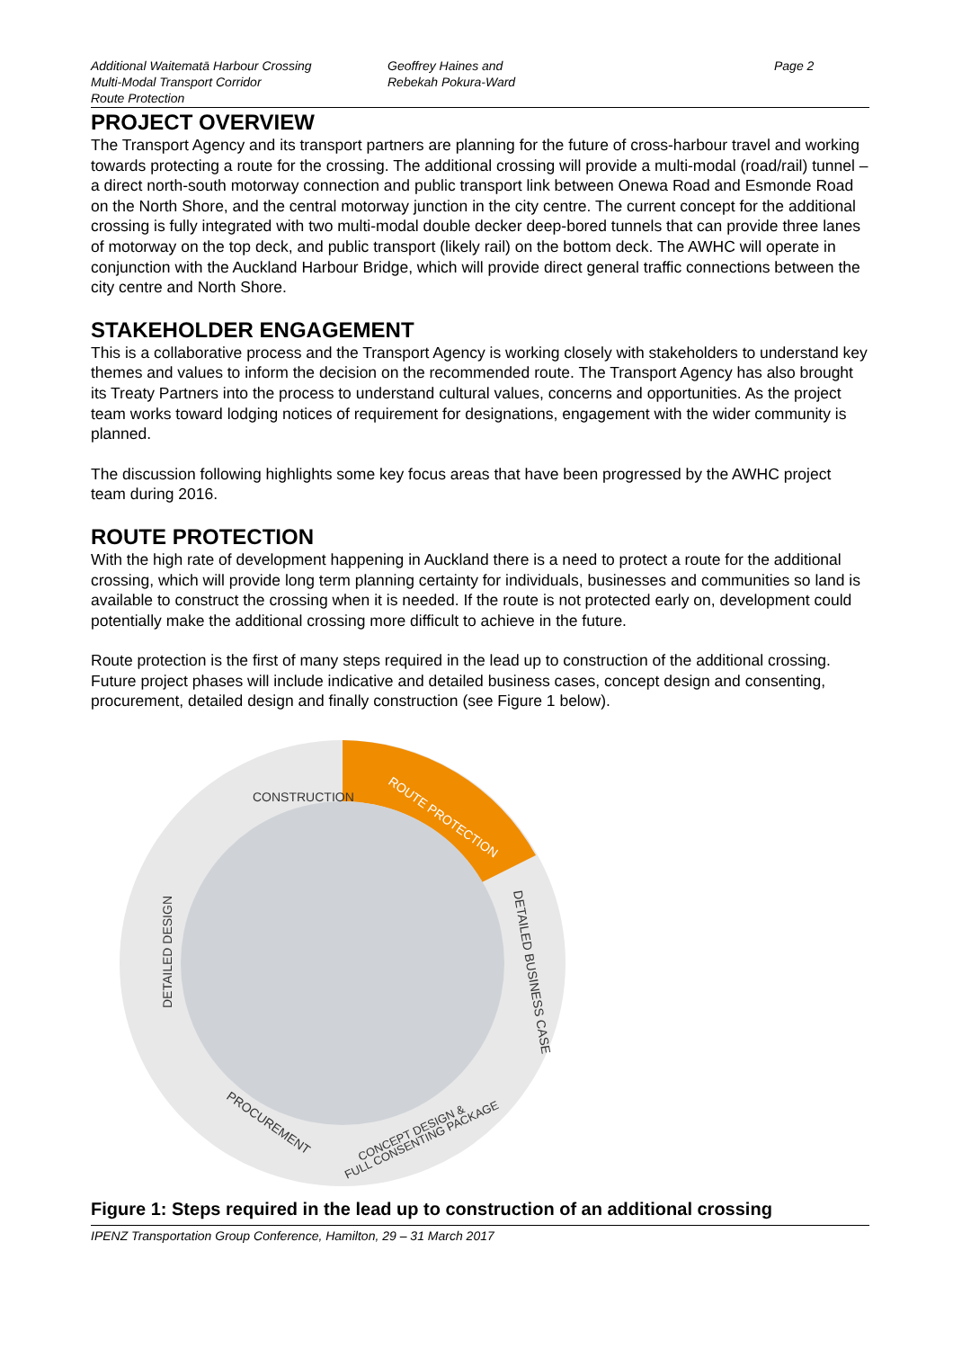Additional Waitematā Harbour Crossing
Multi-Modal Transport Corridor
Route Protection
Geoffrey Haines and
Rebekah Pokura-Ward
Page 2
PROJECT OVERVIEW
The Transport Agency and its transport partners are planning for the future of cross-harbour travel and working towards protecting a route for the crossing. The additional crossing will provide a multi-modal (road/rail) tunnel – a direct north-south motorway connection and public transport link between Onewa Road and Esmonde Road on the North Shore, and the central motorway junction in the city centre. The current concept for the additional crossing is fully integrated with two multi-modal double decker deep-bored tunnels that can provide three lanes of motorway on the top deck, and public transport (likely rail) on the bottom deck. The AWHC will operate in conjunction with the Auckland Harbour Bridge, which will provide direct general traffic connections between the city centre and North Shore.
STAKEHOLDER ENGAGEMENT
This is a collaborative process and the Transport Agency is working closely with stakeholders to understand key themes and values to inform the decision on the recommended route. The Transport Agency has also brought its Treaty Partners into the process to understand cultural values, concerns and opportunities. As the project team works toward lodging notices of requirement for designations, engagement with the wider community is planned.
The discussion following highlights some key focus areas that have been progressed by the AWHC project team during 2016.
ROUTE PROTECTION
With the high rate of development happening in Auckland there is a need to protect a route for the additional crossing, which will provide long term planning certainty for individuals, businesses and communities so land is available to construct the crossing when it is needed. If the route is not protected early on, development could potentially make the additional crossing more difficult to achieve in the future.
Route protection is the first of many steps required in the lead up to construction of the additional crossing. Future project phases will include indicative and detailed business cases, concept design and consenting, procurement, detailed design and finally construction (see Figure 1 below).
CONSTRUCTION
ROUTE PROTECTION
DETAILED DESIGN
DETAILED BUSINESS CASE
PROCUREMENT
CONCEPT DESIGN &
FULL CONSENTING PACKAGE
Figure 1: Steps required in the lead up to construction of an additional crossing
IPENZ Transportation Group Conference, Hamilton, 29 – 31 March 2017